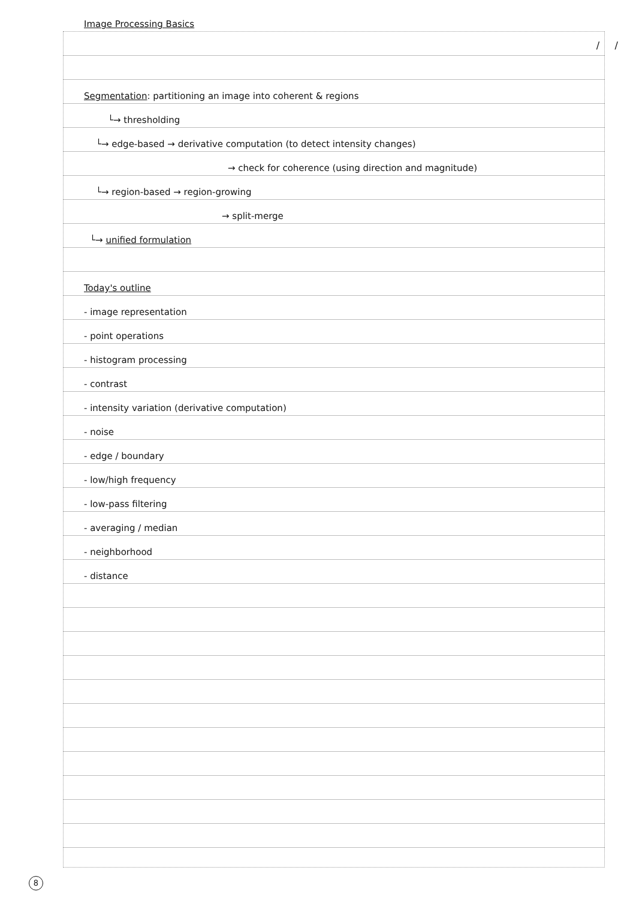/ /
Image Processing Basics
Segmentation: partitioning an image into coherent & regions
└→ thresholding
└→ edge-based → derivative computation (to detect intensity changes)
→ check for coherence (using direction and magnitude)
└→ region-based → region-growing
→ split-merge
└→ unified formulation
Today's outline
- image representation
- point operations
- histogram processing
- contrast
- intensity variation (derivative computation)
- noise
- edge / boundary
- low/high frequency
- low-pass filtering
- averaging / median
- neighborhood
- distance
8